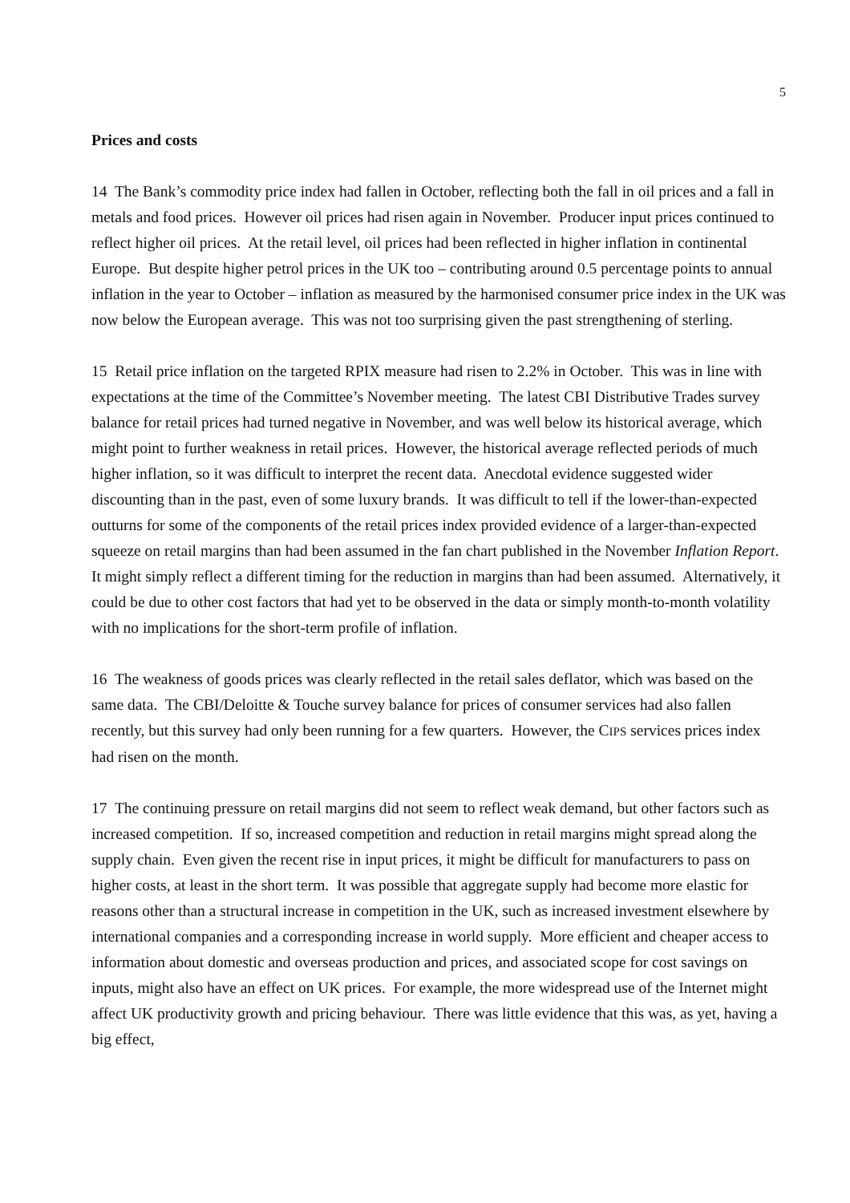5
Prices and costs
14 The Bank’s commodity price index had fallen in October, reflecting both the fall in oil prices and a fall in metals and food prices. However oil prices had risen again in November. Producer input prices continued to reflect higher oil prices. At the retail level, oil prices had been reflected in higher inflation in continental Europe. But despite higher petrol prices in the UK too – contributing around 0.5 percentage points to annual inflation in the year to October – inflation as measured by the harmonised consumer price index in the UK was now below the European average. This was not too surprising given the past strengthening of sterling.
15 Retail price inflation on the targeted RPIX measure had risen to 2.2% in October. This was in line with expectations at the time of the Committee’s November meeting. The latest CBI Distributive Trades survey balance for retail prices had turned negative in November, and was well below its historical average, which might point to further weakness in retail prices. However, the historical average reflected periods of much higher inflation, so it was difficult to interpret the recent data. Anecdotal evidence suggested wider discounting than in the past, even of some luxury brands. It was difficult to tell if the lower-than-expected outturns for some of the components of the retail prices index provided evidence of a larger-than-expected squeeze on retail margins than had been assumed in the fan chart published in the November Inflation Report. It might simply reflect a different timing for the reduction in margins than had been assumed. Alternatively, it could be due to other cost factors that had yet to be observed in the data or simply month-to-month volatility with no implications for the short-term profile of inflation.
16 The weakness of goods prices was clearly reflected in the retail sales deflator, which was based on the same data. The CBI/Deloitte & Touche survey balance for prices of consumer services had also fallen recently, but this survey had only been running for a few quarters. However, the CIPS services prices index had risen on the month.
17 The continuing pressure on retail margins did not seem to reflect weak demand, but other factors such as increased competition. If so, increased competition and reduction in retail margins might spread along the supply chain. Even given the recent rise in input prices, it might be difficult for manufacturers to pass on higher costs, at least in the short term. It was possible that aggregate supply had become more elastic for reasons other than a structural increase in competition in the UK, such as increased investment elsewhere by international companies and a corresponding increase in world supply. More efficient and cheaper access to information about domestic and overseas production and prices, and associated scope for cost savings on inputs, might also have an effect on UK prices. For example, the more widespread use of the Internet might affect UK productivity growth and pricing behaviour. There was little evidence that this was, as yet, having a big effect,